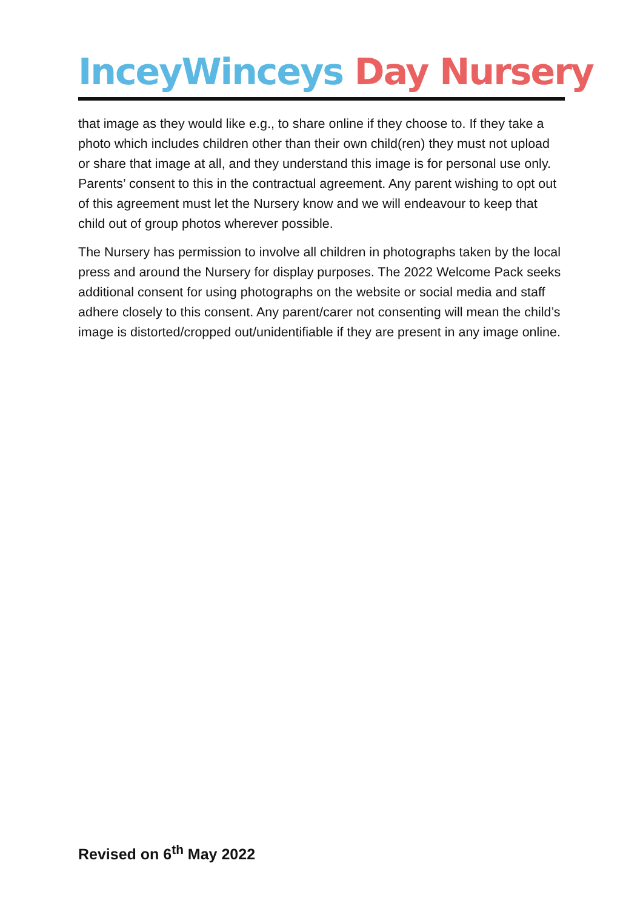InceyWinceys Day Nursery
that image as they would like e.g., to share online if they choose to. If they take a photo which includes children other than their own child(ren) they must not upload or share that image at all, and they understand this image is for personal use only. Parents’ consent to this in the contractual agreement. Any parent wishing to opt out of this agreement must let the Nursery know and we will endeavour to keep that child out of group photos wherever possible.
The Nursery has permission to involve all children in photographs taken by the local press and around the Nursery for display purposes. The 2022 Welcome Pack seeks additional consent for using photographs on the website or social media and staff adhere closely to this consent. Any parent/carer not consenting will mean the child’s image is distorted/cropped out/unidentifiable if they are present in any image online.
Revised on 6<sup>th</sup> May 2022